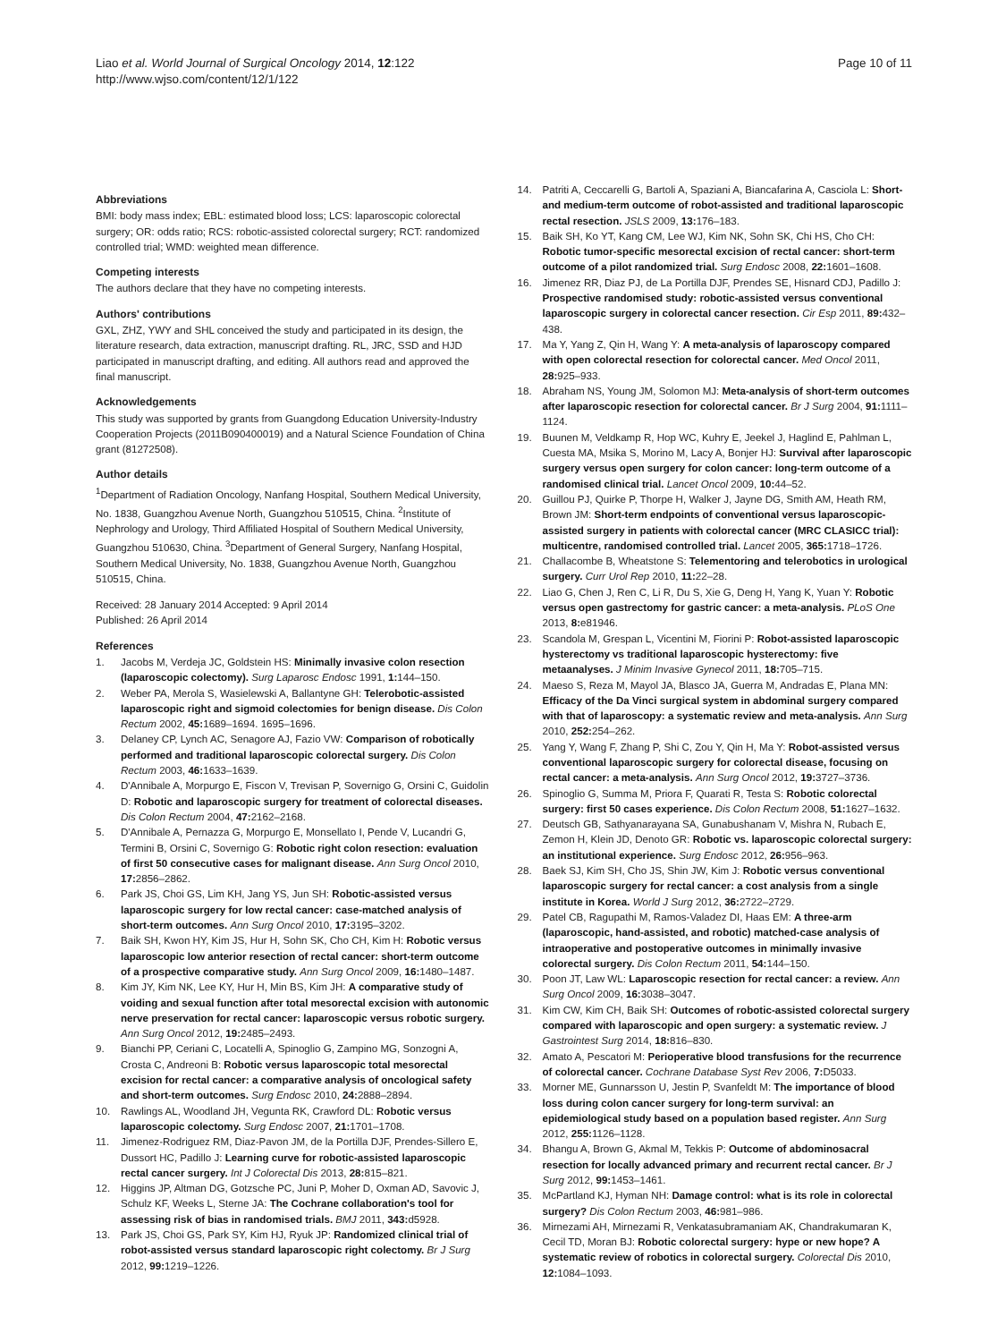Liao et al. World Journal of Surgical Oncology 2014, 12:122
http://www.wjso.com/content/12/1/122
Page 10 of 11
Abbreviations
BMI: body mass index; EBL: estimated blood loss; LCS: laparoscopic colorectal surgery; OR: odds ratio; RCS: robotic-assisted colorectal surgery; RCT: randomized controlled trial; WMD: weighted mean difference.
Competing interests
The authors declare that they have no competing interests.
Authors' contributions
GXL, ZHZ, YWY and SHL conceived the study and participated in its design, the literature research, data extraction, manuscript drafting. RL, JRC, SSD and HJD participated in manuscript drafting, and editing. All authors read and approved the final manuscript.
Acknowledgements
This study was supported by grants from Guangdong Education University-Industry Cooperation Projects (2011B090400019) and a Natural Science Foundation of China grant (81272508).
Author details
<sup>1</sup> Department of Radiation Oncology, Nanfang Hospital, Southern Medical University, No. 1838, Guangzhou Avenue North, Guangzhou 510515, China. <sup>2</sup>Institute of Nephrology and Urology, Third Affiliated Hospital of Southern Medical University, Guangzhou 510630, China. <sup>3</sup>Department of General Surgery, Nanfang Hospital, Southern Medical University, No. 1838, Guangzhou Avenue North, Guangzhou 510515, China.
Received: 28 January 2014 Accepted: 9 April 2014
Published: 26 April 2014
References
1. Jacobs M, Verdeja JC, Goldstein HS: Minimally invasive colon resection (laparoscopic colectomy). Surg Laparosc Endosc 1991, 1: 144–150.
2. Weber PA, Merola S, Wasielewski A, Ballantyne GH: Telerobotic-assisted laparoscopic right and sigmoid colectomies for benign disease. Dis Colon Rectum 2002, 45: 1689–1694. 1695–1696.
3. Delaney CP, Lynch AC, Senagore AJ, Fazio VW: Comparison of robotically performed and traditional laparoscopic colorectal surgery. Dis Colon Rectum 2003, 46: 1633–1639.
4. D'Annibale A, Morpurgo E, Fiscon V, Trevisan P, Sovernigo G, Orsini C, Guidolin D: Robotic and laparoscopic surgery for treatment of colorectal diseases. Dis Colon Rectum 2004, 47: 2162–2168.
5. D'Annibale A, Pernazza G, Morpurgo E, Monsellato I, Pende V, Lucandri G, Termini B, Orsini C, Sovernigo G: Robotic right colon resection: evaluation of first 50 consecutive cases for malignant disease. Ann Surg Oncol 2010, 17: 2856–2862.
6. Park JS, Choi GS, Lim KH, Jang YS, Jun SH: Robotic-assisted versus laparoscopic surgery for low rectal cancer: case-matched analysis of short-term outcomes. Ann Surg Oncol 2010, 17: 3195–3202.
7. Baik SH, Kwon HY, Kim JS, Hur H, Sohn SK, Cho CH, Kim H: Robotic versus laparoscopic low anterior resection of rectal cancer: short-term outcome of a prospective comparative study. Ann Surg Oncol 2009, 16: 1480–1487.
8. Kim JY, Kim NK, Lee KY, Hur H, Min BS, Kim JH: A comparative study of voiding and sexual function after total mesorectal excision with autonomic nerve preservation for rectal cancer: laparoscopic versus robotic surgery. Ann Surg Oncol 2012, 19: 2485–2493.
9. Bianchi PP, Ceriani C, Locatelli A, Spinoglio G, Zampino MG, Sonzogni A, Crosta C, Andreoni B: Robotic versus laparoscopic total mesorectal excision for rectal cancer: a comparative analysis of oncological safety and short-term outcomes. Surg Endosc 2010, 24: 2888–2894.
10. Rawlings AL, Woodland JH, Vegunta RK, Crawford DL: Robotic versus laparoscopic colectomy. Surg Endosc 2007, 21: 1701–1708.
11. Jimenez-Rodriguez RM, Diaz-Pavon JM, de la Portilla DJF, Prendes-Sillero E, Dussort HC, Padillo J: Learning curve for robotic-assisted laparoscopic rectal cancer surgery. Int J Colorectal Dis 2013, 28: 815–821.
12. Higgins JP, Altman DG, Gotzsche PC, Juni P, Moher D, Oxman AD, Savovic J, Schulz KF, Weeks L, Sterne JA: The Cochrane collaboration's tool for assessing risk of bias in randomised trials. BMJ 2011, 343: d5928.
13. Park JS, Choi GS, Park SY, Kim HJ, Ryuk JP: Randomized clinical trial of robot-assisted versus standard laparoscopic right colectomy. Br J Surg 2012, 99: 1219–1226.
14. Patriti A, Ceccarelli G, Bartoli A, Spaziani A, Biancafarina A, Casciola L: Short- and medium-term outcome of robot-assisted and traditional laparoscopic rectal resection. JSLS 2009, 13: 176–183.
15. Baik SH, Ko YT, Kang CM, Lee WJ, Kim NK, Sohn SK, Chi HS, Cho CH: Robotic tumor-specific mesorectal excision of rectal cancer: short-term outcome of a pilot randomized trial. Surg Endosc 2008, 22: 1601–1608.
16. Jimenez RR, Diaz PJ, de La Portilla DJF, Prendes SE, Hisnard CDJ, Padillo J: Prospective randomised study: robotic-assisted versus conventional laparoscopic surgery in colorectal cancer resection. Cir Esp 2011, 89: 432–438.
17. Ma Y, Yang Z, Qin H, Wang Y: A meta-analysis of laparoscopy compared with open colorectal resection for colorectal cancer. Med Oncol 2011, 28: 925–933.
18. Abraham NS, Young JM, Solomon MJ: Meta-analysis of short-term outcomes after laparoscopic resection for colorectal cancer. Br J Surg 2004, 91: 1111–1124.
19. Buunen M, Veldkamp R, Hop WC, Kuhry E, Jeekel J, Haglind E, Pahlman L, Cuesta MA, Msika S, Morino M, Lacy A, Bonjer HJ: Survival after laparoscopic surgery versus open surgery for colon cancer: long-term outcome of a randomised clinical trial. Lancet Oncol 2009, 10: 44–52.
20. Guillou PJ, Quirke P, Thorpe H, Walker J, Jayne DG, Smith AM, Heath RM, Brown JM: Short-term endpoints of conventional versus laparoscopic-assisted surgery in patients with colorectal cancer (MRC CLASICC trial): multicentre, randomised controlled trial. Lancet 2005, 365: 1718–1726.
21. Challacombe B, Wheatstone S: Telementoring and telerobotics in urological surgery. Curr Urol Rep 2010, 11: 22–28.
22. Liao G, Chen J, Ren C, Li R, Du S, Xie G, Deng H, Yang K, Yuan Y: Robotic versus open gastrectomy for gastric cancer: a meta-analysis. PLoS One 2013, 8: e81946.
23. Scandola M, Grespan L, Vicentini M, Fiorini P: Robot-assisted laparoscopic hysterectomy vs traditional laparoscopic hysterectomy: five metaanalyses. J Minim Invasive Gynecol 2011, 18: 705–715.
24. Maeso S, Reza M, Mayol JA, Blasco JA, Guerra M, Andradas E, Plana MN: Efficacy of the Da Vinci surgical system in abdominal surgery compared with that of laparoscopy: a systematic review and meta-analysis. Ann Surg 2010, 252: 254–262.
25. Yang Y, Wang F, Zhang P, Shi C, Zou Y, Qin H, Ma Y: Robot-assisted versus conventional laparoscopic surgery for colorectal disease, focusing on rectal cancer: a meta-analysis. Ann Surg Oncol 2012, 19: 3727–3736.
26. Spinoglio G, Summa M, Priora F, Quarati R, Testa S: Robotic colorectal surgery: first 50 cases experience. Dis Colon Rectum 2008, 51: 1627–1632.
27. Deutsch GB, Sathyanarayana SA, Gunabushanam V, Mishra N, Rubach E, Zemon H, Klein JD, Denoto GR: Robotic vs. laparoscopic colorectal surgery: an institutional experience. Surg Endosc 2012, 26: 956–963.
28. Baek SJ, Kim SH, Cho JS, Shin JW, Kim J: Robotic versus conventional laparoscopic surgery for rectal cancer: a cost analysis from a single institute in Korea. World J Surg 2012, 36: 2722–2729.
29. Patel CB, Ragupathi M, Ramos-Valadez DI, Haas EM: A three-arm (laparoscopic, hand-assisted, and robotic) matched-case analysis of intraoperative and postoperative outcomes in minimally invasive colorectal surgery. Dis Colon Rectum 2011, 54: 144–150.
30. Poon JT, Law WL: Laparoscopic resection for rectal cancer: a review. Ann Surg Oncol 2009, 16: 3038–3047.
31. Kim CW, Kim CH, Baik SH: Outcomes of robotic-assisted colorectal surgery compared with laparoscopic and open surgery: a systematic review. J Gastrointest Surg 2014, 18: 816–830.
32. Amato A, Pescatori M: Perioperative blood transfusions for the recurrence of colorectal cancer. Cochrane Database Syst Rev 2006, 7: D5033.
33. Morner ME, Gunnarsson U, Jestin P, Svanfeldt M: The importance of blood loss during colon cancer surgery for long-term survival: an epidemiological study based on a population based register. Ann Surg 2012, 255: 1126–1128.
34. Bhangu A, Brown G, Akmal M, Tekkis P: Outcome of abdominosacral resection for locally advanced primary and recurrent rectal cancer. Br J Surg 2012, 99: 1453–1461.
35. McPartland KJ, Hyman NH: Damage control: what is its role in colorectal surgery? Dis Colon Rectum 2003, 46: 981–986.
36. Mirnezami AH, Mirnezami R, Venkatasubramaniam AK, Chandrakumaran K, Cecil TD, Moran BJ: Robotic colorectal surgery: hype or new hope? A systematic review of robotics in colorectal surgery. Colorectal Dis 2010, 12: 1084–1093.